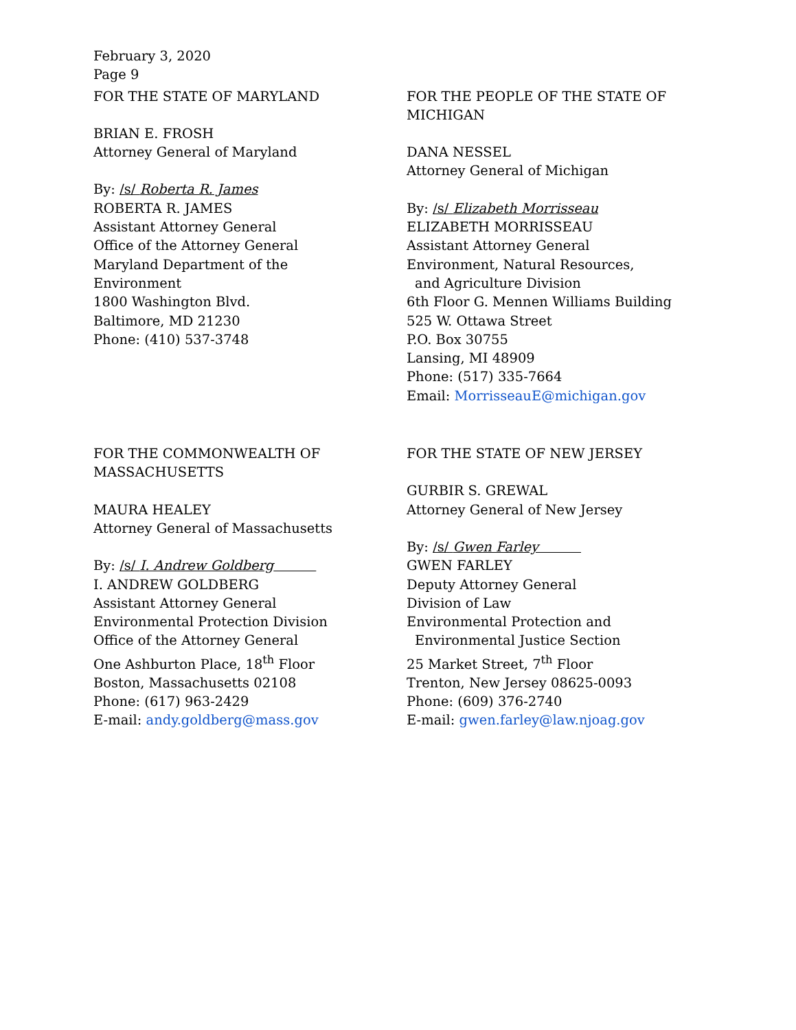February 3, 2020
Page 9
FOR THE STATE OF MARYLAND
BRIAN E. FROSH
Attorney General of Maryland
By: /s/ Roberta R. James
ROBERTA R. JAMES
Assistant Attorney General
Office of the Attorney General
Maryland Department of the
Environment
1800 Washington Blvd.
Baltimore, MD 21230
Phone: (410) 537-3748
FOR THE PEOPLE OF THE STATE OF MICHIGAN
DANA NESSEL
Attorney General of Michigan
By: /s/ Elizabeth Morrisseau
ELIZABETH MORRISSEAU
Assistant Attorney General
Environment, Natural Resources,
and Agriculture Division
6th Floor G. Mennen Williams Building
525 W. Ottawa Street
P.O. Box 30755
Lansing, MI 48909
Phone: (517) 335-7664
Email: MorrisseauE@michigan.gov
FOR THE COMMONWEALTH OF MASSACHUSETTS
MAURA HEALEY
Attorney General of Massachusetts
By: /s/ I. Andrew Goldberg
I. ANDREW GOLDBERG
Assistant Attorney General
Environmental Protection Division
Office of the Attorney General
One Ashburton Place, 18<sup>th</sup> Floor
Boston, Massachusetts 02108
Phone: (617) 963-2429
E-mail: andy.goldberg@mass.gov
FOR THE STATE OF NEW JERSEY
GURBIR S. GREWAL
Attorney General of New Jersey
By: /s/ Gwen Farley
GWEN FARLEY
Deputy Attorney General
Division of Law
Environmental Protection and
Environmental Justice Section
25 Market Street, 7<sup>th</sup> Floor
Trenton, New Jersey 08625-0093
Phone: (609) 376-2740
E-mail: gwen.farley@law.njoag.gov